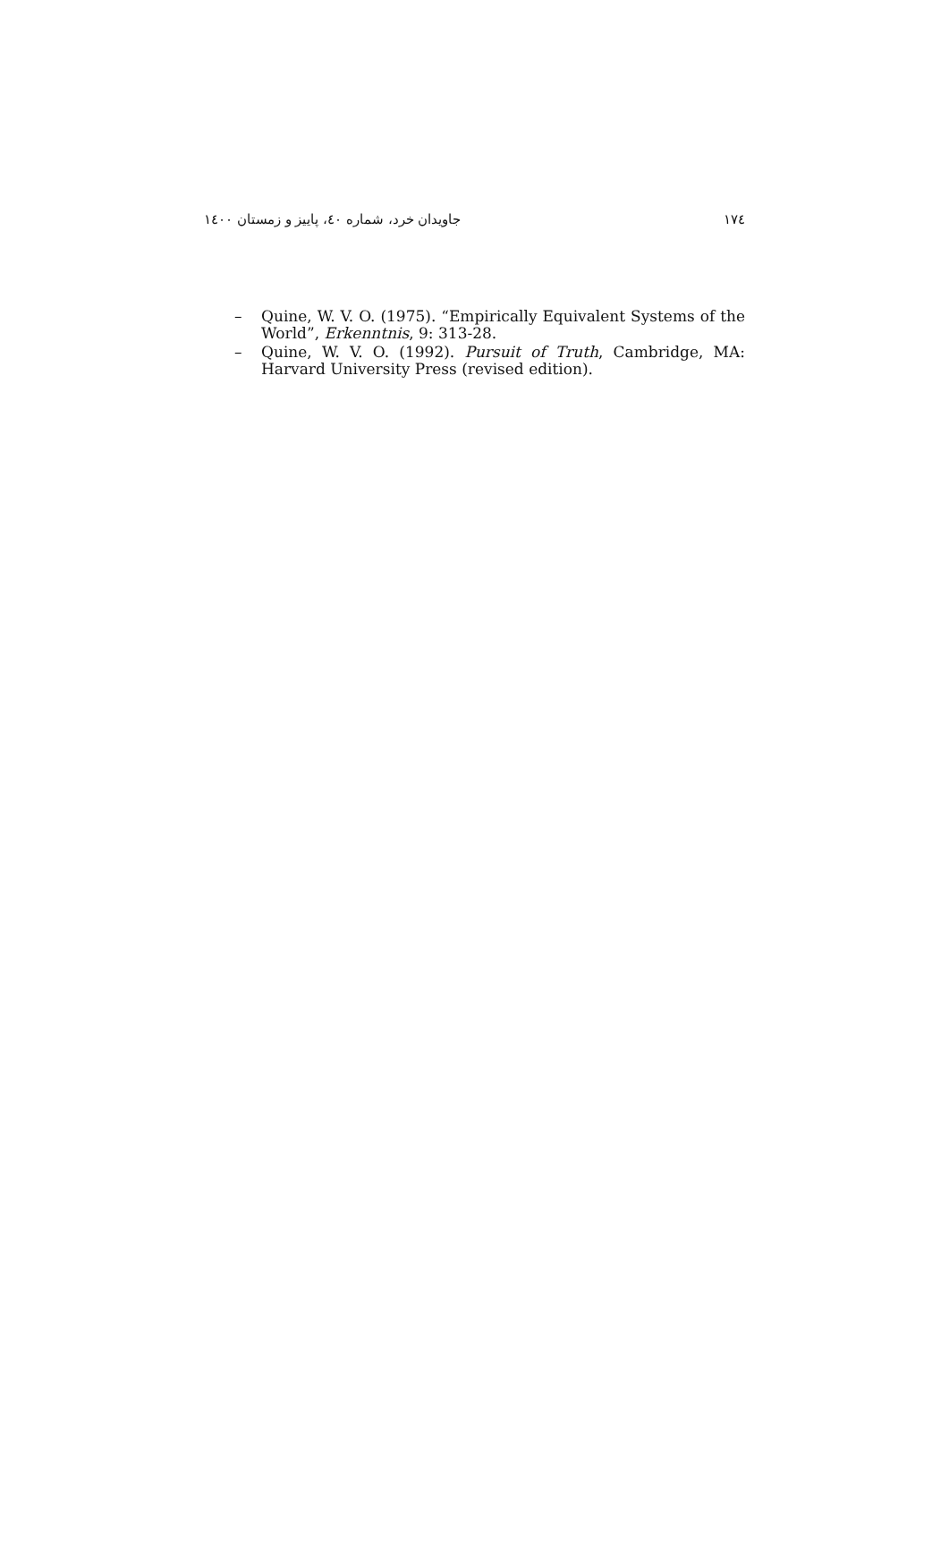١٧٤ جاویدان خرد، شماره ٤٠، پاییز و زمستان ١٤٠٠
– Quine, W. V. O. (1975). “Empirically Equivalent Systems of the World”, Erkenntnis, 9: 313-28.
– Quine, W. V. O. (1992). Pursuit of Truth, Cambridge, MA: Harvard University Press (revised edition).